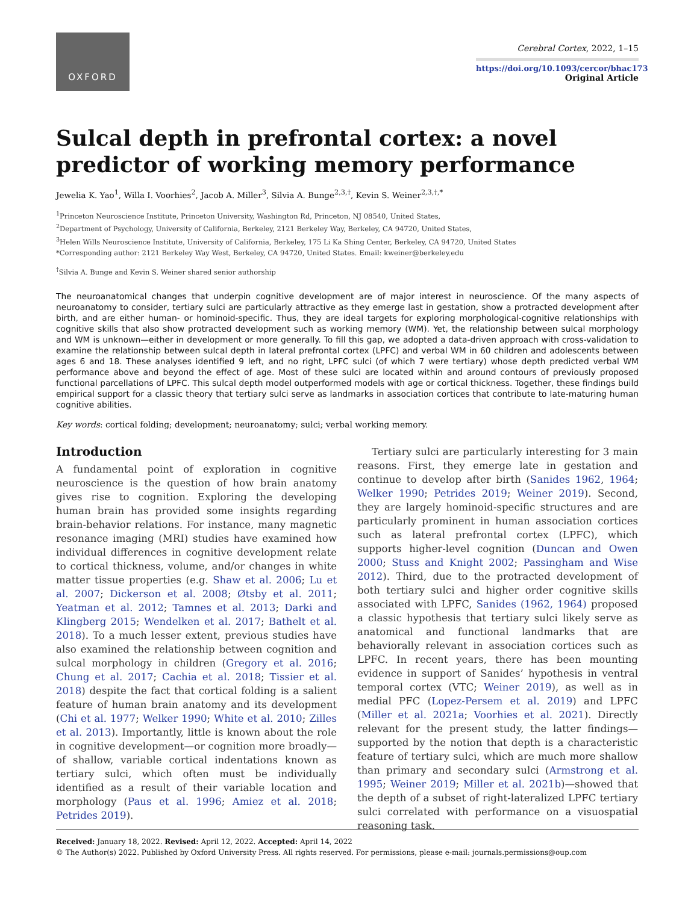OXFORD
Cerebral Cortex, 2022, 1–15
https://doi.org/10.1093/cercor/bhac173
Original Article
Sulcal depth in prefrontal cortex: a novel predictor of working memory performance
Jewelia K. Yao<sup>1</sup>, Willa I. Voorhies<sup>2</sup>, Jacob A. Miller<sup>3</sup>, Silvia A. Bunge<sup>2,3,†</sup>, Kevin S. Weiner<sup>2,3,†,*</sup>
<sup>1</sup> Princeton Neuroscience Institute, Princeton University, Washington Rd, Princeton, NJ 08540, United States,
<sup>2</sup> Department of Psychology, University of California, Berkeley, 2121 Berkeley Way, Berkeley, CA 94720, United States,
<sup>3</sup> Helen Wills Neuroscience Institute, University of California, Berkeley, 175 Li Ka Shing Center, Berkeley, CA 94720, United States
*Corresponding author: 2121 Berkeley Way West, Berkeley, CA 94720, United States. Email: kweiner@berkeley.edu
<sup>†</sup> Silvia A. Bunge and Kevin S. Weiner shared senior authorship
The neuroanatomical changes that underpin cognitive development are of major interest in neuroscience. Of the many aspects of neuroanatomy to consider, tertiary sulci are particularly attractive as they emerge last in gestation, show a protracted development after birth, and are either human- or hominoid-specific. Thus, they are ideal targets for exploring morphological-cognitive relationships with cognitive skills that also show protracted development such as working memory (WM). Yet, the relationship between sulcal morphology and WM is unknown—either in development or more generally. To fill this gap, we adopted a data-driven approach with cross-validation to examine the relationship between sulcal depth in lateral prefrontal cortex (LPFC) and verbal WM in 60 children and adolescents between ages 6 and 18. These analyses identified 9 left, and no right, LPFC sulci (of which 7 were tertiary) whose depth predicted verbal WM performance above and beyond the effect of age. Most of these sulci are located within and around contours of previously proposed functional parcellations of LPFC. This sulcal depth model outperformed models with age or cortical thickness. Together, these findings build empirical support for a classic theory that tertiary sulci serve as landmarks in association cortices that contribute to late-maturing human cognitive abilities.
Key words: cortical folding; development; neuroanatomy; sulci; verbal working memory.
Introduction
A fundamental point of exploration in cognitive neuroscience is the question of how brain anatomy gives rise to cognition. Exploring the developing human brain has provided some insights regarding brain-behavior relations. For instance, many magnetic resonance imaging (MRI) studies have examined how individual differences in cognitive development relate to cortical thickness, volume, and/or changes in white matter tissue properties (e.g. Shaw et al. 2006; Lu et al. 2007; Dickerson et al. 2008; Øtsby et al. 2011; Yeatman et al. 2012; Tamnes et al. 2013; Darki and Klingberg 2015; Wendelken et al. 2017; Bathelt et al. 2018). To a much lesser extent, previous studies have also examined the relationship between cognition and sulcal morphology in children (Gregory et al. 2016; Chung et al. 2017; Cachia et al. 2018; Tissier et al. 2018) despite the fact that cortical folding is a salient feature of human brain anatomy and its development (Chi et al. 1977; Welker 1990; White et al. 2010; Zilles et al. 2013). Importantly, little is known about the role in cognitive development—or cognition more broadly—of shallow, variable cortical indentations known as tertiary sulci, which often must be individually identified as a result of their variable location and morphology (Paus et al. 1996; Amiez et al. 2018; Petrides 2019).
Tertiary sulci are particularly interesting for 3 main reasons. First, they emerge late in gestation and continue to develop after birth (Sanides 1962, 1964; Welker 1990; Petrides 2019; Weiner 2019). Second, they are largely hominoid-specific structures and are particularly prominent in human association cortices such as lateral prefrontal cortex (LPFC), which supports higher-level cognition (Duncan and Owen 2000; Stuss and Knight 2002; Passingham and Wise 2012). Third, due to the protracted development of both tertiary sulci and higher order cognitive skills associated with LPFC, Sanides (1962, 1964) proposed a classic hypothesis that tertiary sulci likely serve as anatomical and functional landmarks that are behaviorally relevant in association cortices such as LPFC. In recent years, there has been mounting evidence in support of Sanides’ hypothesis in ventral temporal cortex (VTC; Weiner 2019), as well as in medial PFC (Lopez-Persem et al. 2019) and LPFC (Miller et al. 2021a; Voorhies et al. 2021). Directly relevant for the present study, the latter findings—supported by the notion that depth is a characteristic feature of tertiary sulci, which are much more shallow than primary and secondary sulci (Armstrong et al. 1995; Weiner 2019; Miller et al. 2021b)—showed that the depth of a subset of right-lateralized LPFC tertiary sulci correlated with performance on a visuospatial reasoning task.
Received: January 18, 2022. Revised: April 12, 2022. Accepted: April 14, 2022
© The Author(s) 2022. Published by Oxford University Press. All rights reserved. For permissions, please e-mail: journals.permissions@oup.com